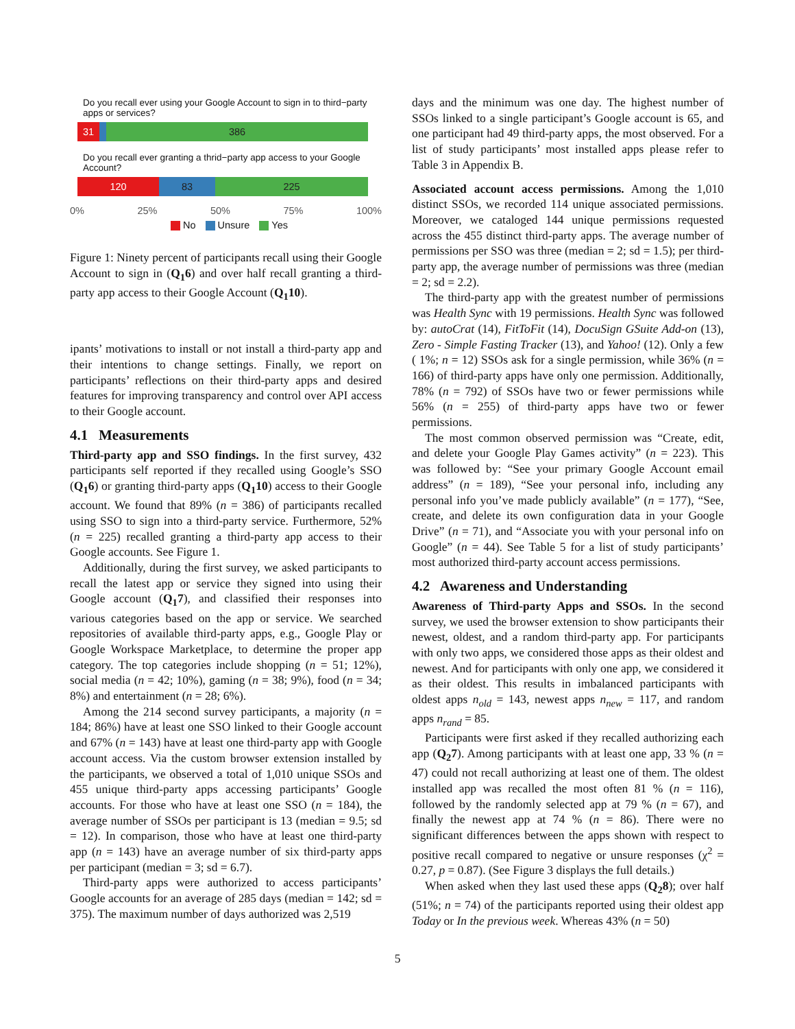Do you recall ever using your Google Account to sign in to third−party apps or services?
31 386
Do you recall ever granting a thrid−party app access to your Google Account?
120 83 225
0% 25% 50% 75% 100%
No Unsure Yes
Figure 1: Ninety percent of participants recall using their Google Account to sign in (Q<sub>1</sub>6) and over half recall granting a third-party app access to their Google Account (Q<sub>1</sub>10).
ipants’ motivations to install or not install a third-party app and their intentions to change settings. Finally, we report on participants’ reflections on their third-party apps and desired features for improving transparency and control over API access to their Google account.
4.1 Measurements
Third-party app and SSO findings. In the first survey, 432 participants self reported if they recalled using Google’s SSO (Q<sub>1</sub>6) or granting third-party apps (Q<sub>1</sub>10) access to their Google account. We found that 89% (n = 386) of participants recalled using SSO to sign into a third-party service. Furthermore, 52% (n = 225) recalled granting a third-party app access to their Google accounts. See Figure 1.
Additionally, during the first survey, we asked participants to recall the latest app or service they signed into using their Google account (Q<sub>1</sub>7), and classified their responses into various categories based on the app or service. We searched repositories of available third-party apps, e.g., Google Play or Google Workspace Marketplace, to determine the proper app category. The top categories include shopping (n = 51; 12%), social media (n = 42; 10%), gaming (n = 38; 9%), food (n = 34; 8%) and entertainment (n = 28; 6%).
Among the 214 second survey participants, a majority (n = 184; 86%) have at least one SSO linked to their Google account and 67% (n = 143) have at least one third-party app with Google account access. Via the custom browser extension installed by the participants, we observed a total of 1,010 unique SSOs and 455 unique third-party apps accessing participants’ Google accounts. For those who have at least one SSO (n = 184), the average number of SSOs per participant is 13 (median = 9.5; sd = 12). In comparison, those who have at least one third-party app (n = 143) have an average number of six third-party apps per participant (median = 3; sd = 6.7).
Third-party apps were authorized to access participants’ Google accounts for an average of 285 days (median = 142; sd = 375). The maximum number of days authorized was 2,519
days and the minimum was one day. The highest number of SSOs linked to a single participant’s Google account is 65, and one participant had 49 third-party apps, the most observed. For a list of study participants’ most installed apps please refer to Table 3 in Appendix B.
Associated account access permissions. Among the 1,010 distinct SSOs, we recorded 114 unique associated permissions. Moreover, we cataloged 144 unique permissions requested across the 455 distinct third-party apps. The average number of permissions per SSO was three (median = 2; sd = 1.5); per third-party app, the average number of permissions was three (median = 2; sd = 2.2).
The third-party app with the greatest number of permissions was Health Sync with 19 permissions. Health Sync was followed by: autoCrat (14), FitToFit (14), DocuSign GSuite Add-on (13), Zero - Simple Fasting Tracker (13), and Yahoo! (12). Only a few ( 1%; n = 12) SSOs ask for a single permission, while 36% (n = 166) of third-party apps have only one permission. Additionally, 78% (n = 792) of SSOs have two or fewer permissions while 56% (n = 255) of third-party apps have two or fewer permissions.
The most common observed permission was “Create, edit, and delete your Google Play Games activity” (n = 223). This was followed by: “See your primary Google Account email address” (n = 189), “See your personal info, including any personal info you’ve made publicly available” (n = 177), “See, create, and delete its own configuration data in your Google Drive” (n = 71), and “Associate you with your personal info on Google” (n = 44). See Table 5 for a list of study participants’ most authorized third-party account access permissions.
4.2 Awareness and Understanding
Awareness of Third-party Apps and SSOs. In the second survey, we used the browser extension to show participants their newest, oldest, and a random third-party app. For participants with only two apps, we considered those apps as their oldest and newest. And for participants with only one app, we considered it as their oldest. This results in imbalanced participants with oldest apps n<sub>old</sub> = 143, newest apps n<sub>new</sub> = 117, and random apps n<sub>rand</sub> = 85.
Participants were first asked if they recalled authorizing each app (Q<sub>2</sub>7). Among participants with at least one app, 33 % (n = 47) could not recall authorizing at least one of them. The oldest installed app was recalled the most often 81 % (n = 116), followed by the randomly selected app at 79 % (n = 67), and finally the newest app at 74 % (n = 86). There were no significant differences between the apps shown with respect to positive recall compared to negative or unsure responses (χ<sup>2</sup> = 0.27, p = 0.87). (See Figure 3 displays the full details.)
When asked when they last used these apps (Q<sub>2</sub>8); over half (51%; n = 74) of the participants reported using their oldest app Today or In the previous week. Whereas 43% (n = 50)
5